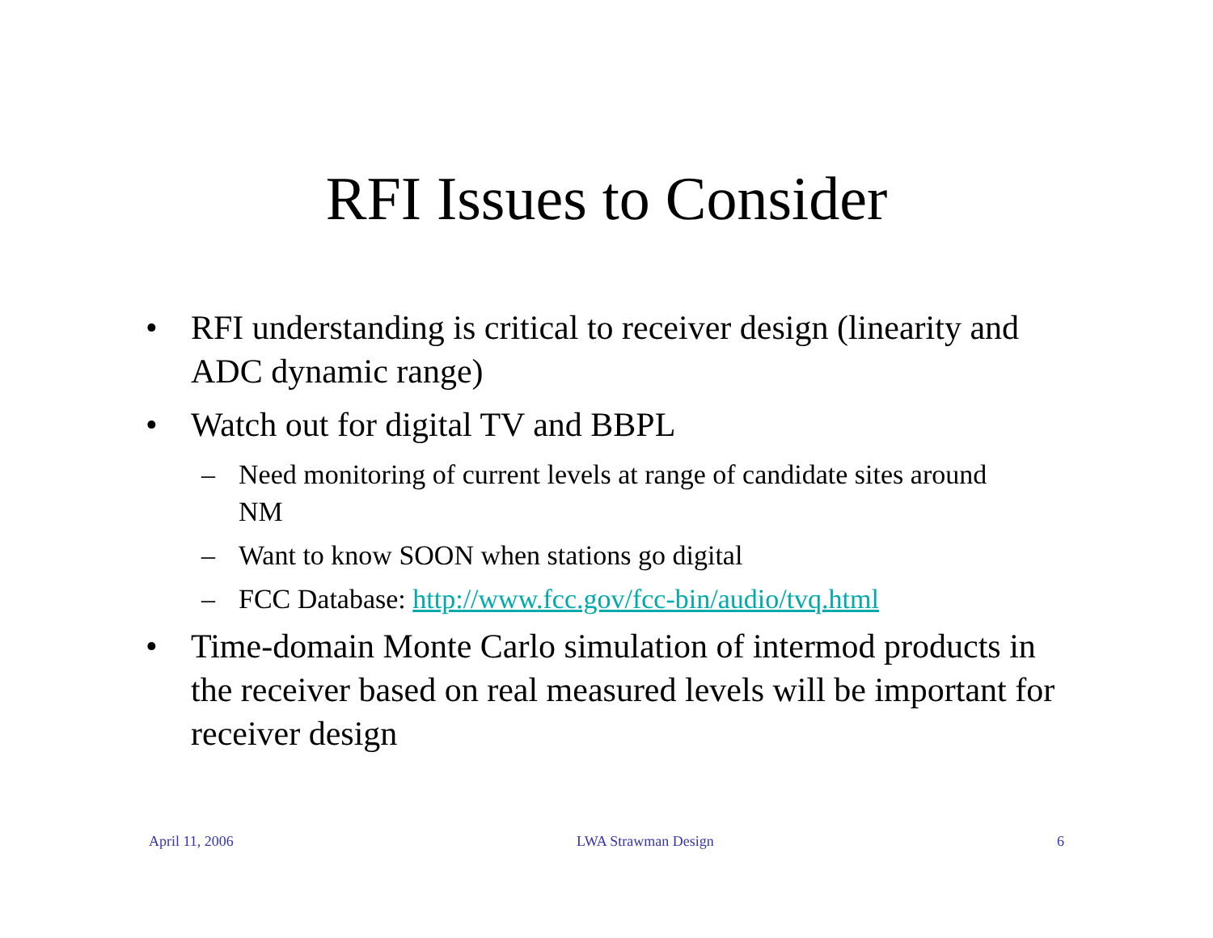RFI Issues to Consider
• RFI understanding is critical to receiver design (linearity and ADC dynamic range)
• Watch out for digital TV and BBPL
– Need monitoring of current levels at range of candidate sites around NM
– Want to know SOON when stations go digital
– FCC Database: http://www.fcc.gov/fcc-bin/audio/tvq.html
• Time-domain Monte Carlo simulation of intermod products in the receiver based on real measured levels will be important for receiver design
April 11, 2006 LWA Strawman Design 6